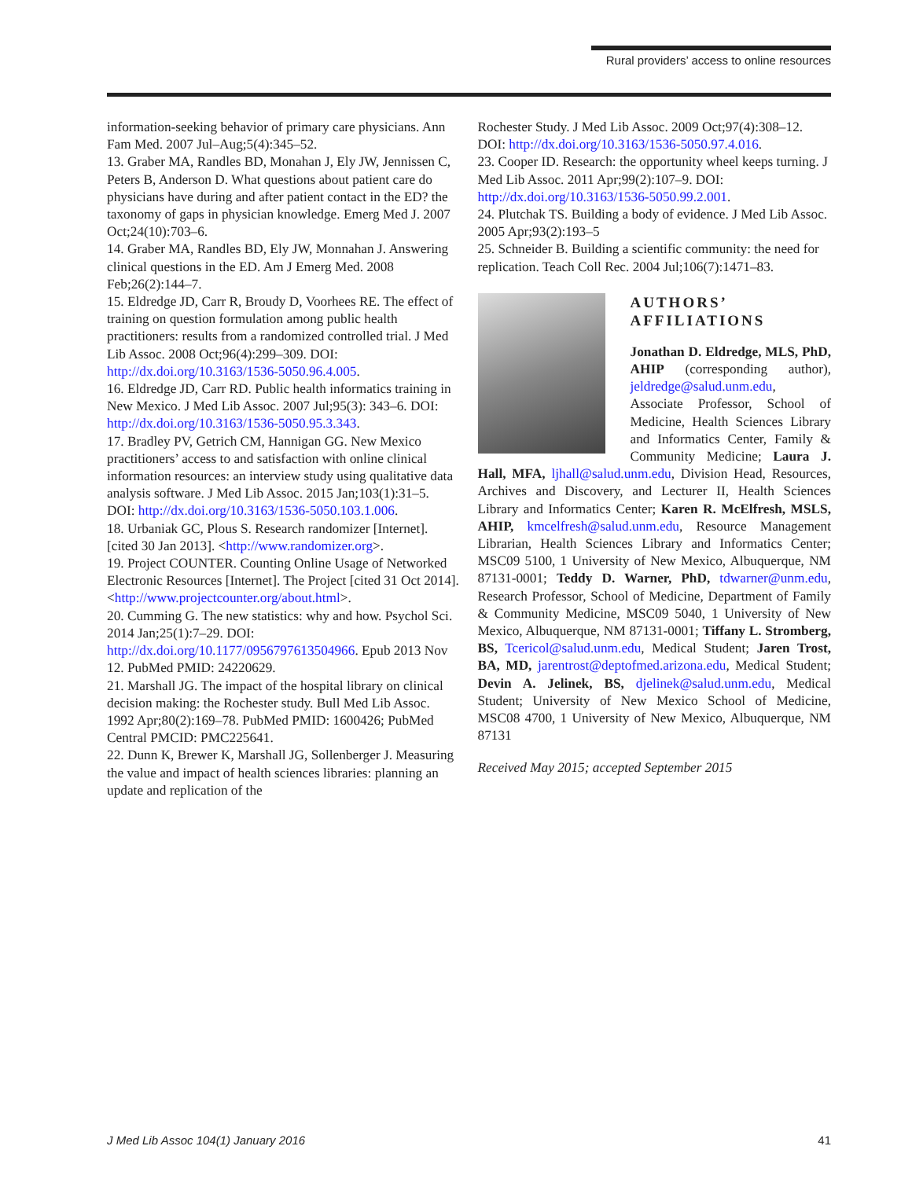Rural providers’ access to online resources
information-seeking behavior of primary care physicians. Ann Fam Med. 2007 Jul–Aug;5(4):345–52.
13. Graber MA, Randles BD, Monahan J, Ely JW, Jennissen C, Peters B, Anderson D. What questions about patient care do physicians have during and after patient contact in the ED? the taxonomy of gaps in physician knowledge. Emerg Med J. 2007 Oct;24(10):703–6.
14. Graber MA, Randles BD, Ely JW, Monnahan J. Answering clinical questions in the ED. Am J Emerg Med. 2008 Feb;26(2):144–7.
15. Eldredge JD, Carr R, Broudy D, Voorhees RE. The effect of training on question formulation among public health practitioners: results from a randomized controlled trial. J Med Lib Assoc. 2008 Oct;96(4):299–309. DOI: http://dx.doi.org/10.3163/1536-5050.96.4.005.
16. Eldredge JD, Carr RD. Public health informatics training in New Mexico. J Med Lib Assoc. 2007 Jul;95(3): 343–6. DOI: http://dx.doi.org/10.3163/1536-5050.95.3.343.
17. Bradley PV, Getrich CM, Hannigan GG. New Mexico practitioners’ access to and satisfaction with online clinical information resources: an interview study using qualitative data analysis software. J Med Lib Assoc. 2015 Jan;103(1):31–5. DOI: http://dx.doi.org/10.3163/1536-5050.103.1.006.
18. Urbaniak GC, Plous S. Research randomizer [Internet]. [cited 30 Jan 2013]. <http://www.randomizer.org>.
19. Project COUNTER. Counting Online Usage of Networked Electronic Resources [Internet]. The Project [cited 31 Oct 2014]. <http://www.projectcounter.org/about.html>.
20. Cumming G. The new statistics: why and how. Psychol Sci. 2014 Jan;25(1):7–29. DOI: http://dx.doi.org/10.1177/0956797613504966. Epub 2013 Nov 12. PubMed PMID: 24220629.
21. Marshall JG. The impact of the hospital library on clinical decision making: the Rochester study. Bull Med Lib Assoc. 1992 Apr;80(2):169–78. PubMed PMID: 1600426; PubMed Central PMCID: PMC225641.
22. Dunn K, Brewer K, Marshall JG, Sollenberger J. Measuring the value and impact of health sciences libraries: planning an update and replication of the
Rochester Study. J Med Lib Assoc. 2009 Oct;97(4):308–12. DOI: http://dx.doi.org/10.3163/1536-5050.97.4.016.
23. Cooper ID. Research: the opportunity wheel keeps turning. J Med Lib Assoc. 2011 Apr;99(2):107–9. DOI: http://dx.doi.org/10.3163/1536-5050.99.2.001.
24. Plutchak TS. Building a body of evidence. J Med Lib Assoc. 2005 Apr;93(2):193–5
25. Schneider B. Building a scientific community: the need for replication. Teach Coll Rec. 2004 Jul;106(7):1471–83.
AUTHORS’ AFFILIATIONS
Jonathan D. Eldredge, MLS, PhD, AHIP (corresponding author), jeldredge@salud.unm.edu, Associate Professor, School of Medicine, Health Sciences Library and Informatics Center, Family & Community Medicine; Laura J. Hall, MFA, ljhall@salud.unm.edu, Division Head, Resources, Archives and Discovery, and Lecturer II, Health Sciences Library and Informatics Center; Karen R. McElfresh, MSLS, AHIP, kmcelfresh@salud.unm.edu, Resource Management Librarian, Health Sciences Library and Informatics Center; MSC09 5100, 1 University of New Mexico, Albuquerque, NM 87131-0001; Teddy D. Warner, PhD, tdwarner@unm.edu, Research Professor, School of Medicine, Department of Family & Community Medicine, MSC09 5040, 1 University of New Mexico, Albuquerque, NM 87131-0001; Tiffany L. Stromberg, BS, Tcericol@salud.unm.edu, Medical Student; Jaren Trost, BA, MD, jarentrost@deptofmed.arizona.edu, Medical Student; Devin A. Jelinek, BS, djelinek@salud.unm.edu, Medical Student; University of New Mexico School of Medicine, MSC08 4700, 1 University of New Mexico, Albuquerque, NM 87131
Received May 2015; accepted September 2015
J Med Lib Assoc 104(1) January 2016 41